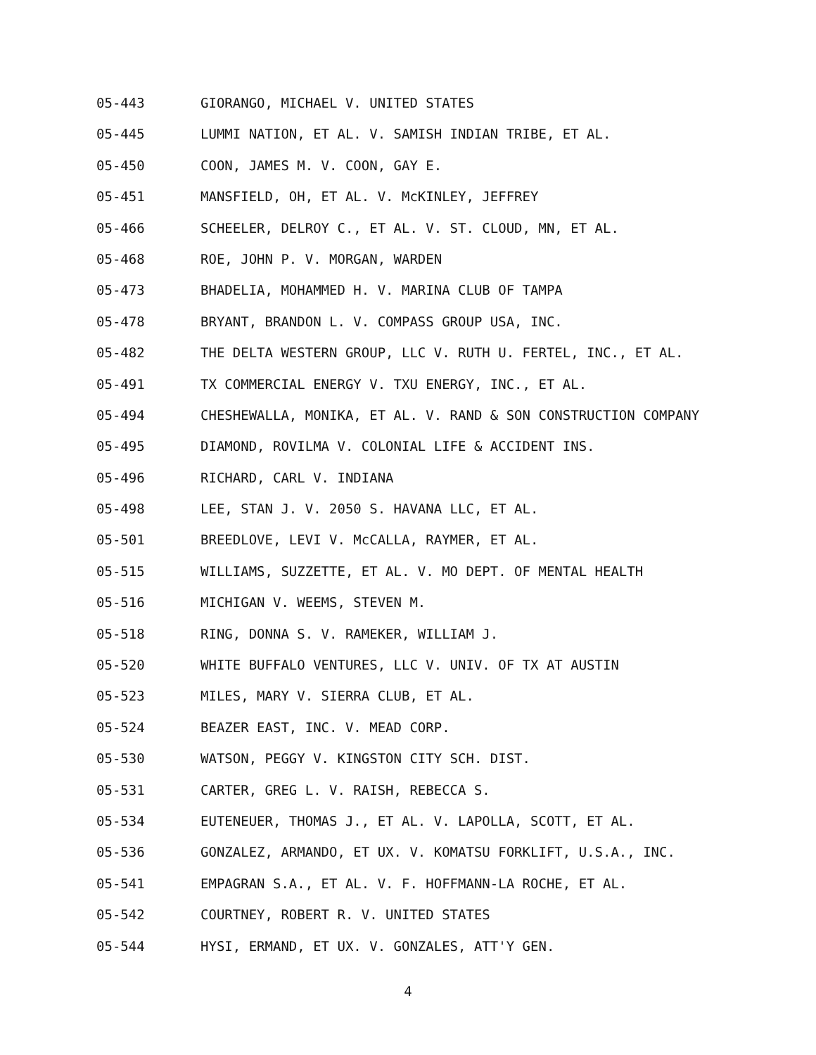05-443 GIORANGO, MICHAEL V. UNITED STATES
05-445 LUMMI NATION, ET AL. V. SAMISH INDIAN TRIBE, ET AL.
05-450 COON, JAMES M. V. COON, GAY E.
05-451 MANSFIELD, OH, ET AL. V. McKINLEY, JEFFREY
05-466 SCHEELER, DELROY C., ET AL. V. ST. CLOUD, MN, ET AL.
05-468 ROE, JOHN P. V. MORGAN, WARDEN
05-473 BHADELIA, MOHAMMED H. V. MARINA CLUB OF TAMPA
05-478 BRYANT, BRANDON L. V. COMPASS GROUP USA, INC.
05-482 THE DELTA WESTERN GROUP, LLC V. RUTH U. FERTEL, INC., ET AL.
05-491 TX COMMERCIAL ENERGY V. TXU ENERGY, INC., ET AL.
05-494 CHESHEWALLA, MONIKA, ET AL. V. RAND & SON CONSTRUCTION COMPANY
05-495 DIAMOND, ROVILMA V. COLONIAL LIFE & ACCIDENT INS.
05-496 RICHARD, CARL V. INDIANA
05-498 LEE, STAN J. V. 2050 S. HAVANA LLC, ET AL.
05-501 BREEDLOVE, LEVI V. McCALLA, RAYMER, ET AL.
05-515 WILLIAMS, SUZZETTE, ET AL. V. MO DEPT. OF MENTAL HEALTH
05-516 MICHIGAN V. WEEMS, STEVEN M.
05-518 RING, DONNA S. V. RAMEKER, WILLIAM J.
05-520 WHITE BUFFALO VENTURES, LLC V. UNIV. OF TX AT AUSTIN
05-523 MILES, MARY V. SIERRA CLUB, ET AL.
05-524 BEAZER EAST, INC. V. MEAD CORP.
05-530 WATSON, PEGGY V. KINGSTON CITY SCH. DIST.
05-531 CARTER, GREG L. V. RAISH, REBECCA S.
05-534 EUTENEUER, THOMAS J., ET AL. V. LAPOLLA, SCOTT, ET AL.
05-536 GONZALEZ, ARMANDO, ET UX. V. KOMATSU FORKLIFT, U.S.A., INC.
05-541 EMPAGRAN S.A., ET AL. V. F. HOFFMANN-LA ROCHE, ET AL.
05-542 COURTNEY, ROBERT R. V. UNITED STATES
05-544 HYSI, ERMAND, ET UX. V. GONZALES, ATT'Y GEN.
4